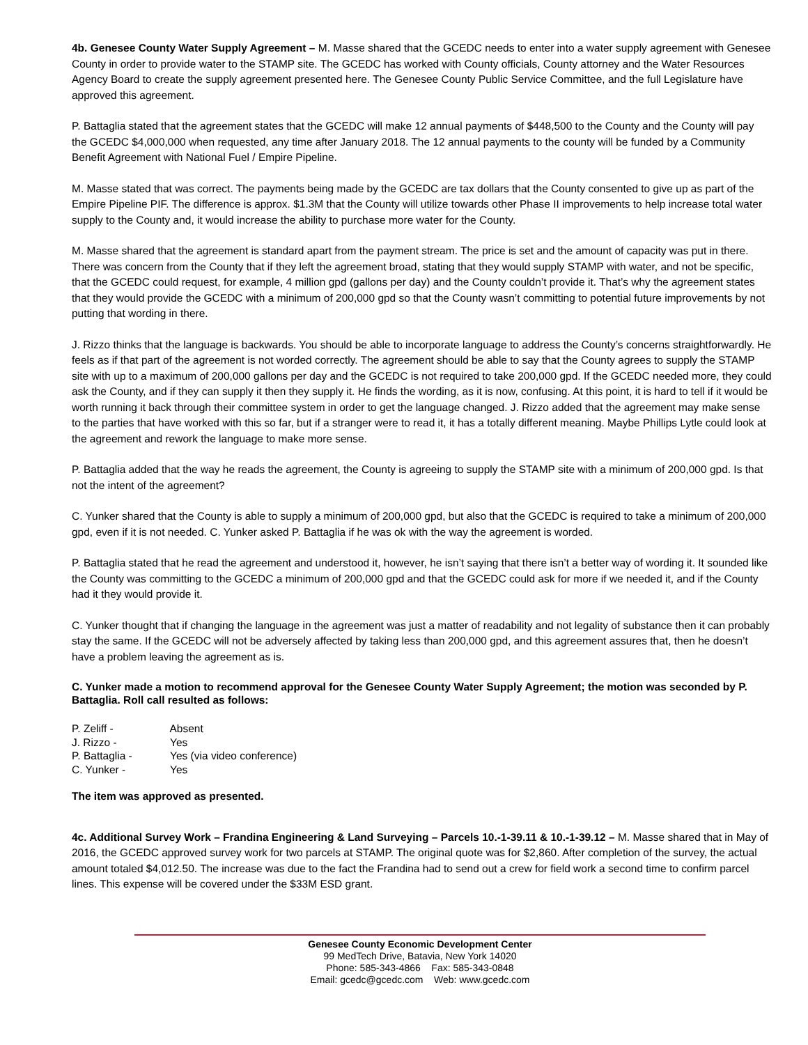4b. Genesee County Water Supply Agreement – M. Masse shared that the GCEDC needs to enter into a water supply agreement with Genesee County in order to provide water to the STAMP site. The GCEDC has worked with County officials, County attorney and the Water Resources Agency Board to create the supply agreement presented here. The Genesee County Public Service Committee, and the full Legislature have approved this agreement.
P. Battaglia stated that the agreement states that the GCEDC will make 12 annual payments of $448,500 to the County and the County will pay the GCEDC $4,000,000 when requested, any time after January 2018. The 12 annual payments to the county will be funded by a Community Benefit Agreement with National Fuel / Empire Pipeline.
M. Masse stated that was correct. The payments being made by the GCEDC are tax dollars that the County consented to give up as part of the Empire Pipeline PIF. The difference is approx. $1.3M that the County will utilize towards other Phase II improvements to help increase total water supply to the County and, it would increase the ability to purchase more water for the County.
M. Masse shared that the agreement is standard apart from the payment stream. The price is set and the amount of capacity was put in there. There was concern from the County that if they left the agreement broad, stating that they would supply STAMP with water, and not be specific, that the GCEDC could request, for example, 4 million gpd (gallons per day) and the County couldn’t provide it. That’s why the agreement states that they would provide the GCEDC with a minimum of 200,000 gpd so that the County wasn’t committing to potential future improvements by not putting that wording in there.
J. Rizzo thinks that the language is backwards. You should be able to incorporate language to address the County’s concerns straightforwardly. He feels as if that part of the agreement is not worded correctly. The agreement should be able to say that the County agrees to supply the STAMP site with up to a maximum of 200,000 gallons per day and the GCEDC is not required to take 200,000 gpd. If the GCEDC needed more, they could ask the County, and if they can supply it then they supply it. He finds the wording, as it is now, confusing. At this point, it is hard to tell if it would be worth running it back through their committee system in order to get the language changed. J. Rizzo added that the agreement may make sense to the parties that have worked with this so far, but if a stranger were to read it, it has a totally different meaning. Maybe Phillips Lytle could look at the agreement and rework the language to make more sense.
P. Battaglia added that the way he reads the agreement, the County is agreeing to supply the STAMP site with a minimum of 200,000 gpd. Is that not the intent of the agreement?
C. Yunker shared that the County is able to supply a minimum of 200,000 gpd, but also that the GCEDC is required to take a minimum of 200,000 gpd, even if it is not needed. C. Yunker asked P. Battaglia if he was ok with the way the agreement is worded.
P. Battaglia stated that he read the agreement and understood it, however, he isn’t saying that there isn’t a better way of wording it. It sounded like the County was committing to the GCEDC a minimum of 200,000 gpd and that the GCEDC could ask for more if we needed it, and if the County had it they would provide it.
C. Yunker thought that if changing the language in the agreement was just a matter of readability and not legality of substance then it can probably stay the same. If the GCEDC will not be adversely affected by taking less than 200,000 gpd, and this agreement assures that, then he doesn’t have a problem leaving the agreement as is.
C. Yunker made a motion to recommend approval for the Genesee County Water Supply Agreement; the motion was seconded by P. Battaglia. Roll call resulted as follows:
P. Zeliff - Absent
J. Rizzo - Yes
P. Battaglia - Yes (via video conference)
C. Yunker - Yes
The item was approved as presented.
4c. Additional Survey Work – Frandina Engineering & Land Surveying – Parcels 10.-1-39.11 & 10.-1-39.12 – M. Masse shared that in May of 2016, the GCEDC approved survey work for two parcels at STAMP. The original quote was for $2,860. After completion of the survey, the actual amount totaled $4,012.50. The increase was due to the fact the Frandina had to send out a crew for field work a second time to confirm parcel lines. This expense will be covered under the $33M ESD grant.
Genesee County Economic Development Center
99 MedTech Drive, Batavia, New York 14020
Phone: 585-343-4866 Fax: 585-343-0848
Email: gcedc@gcedc.com Web: www.gcedc.com